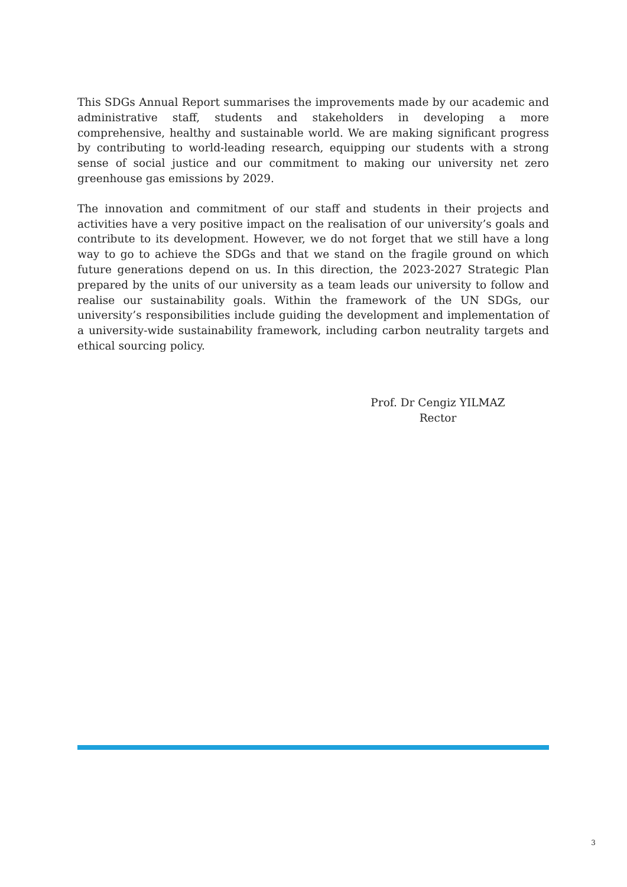This SDGs Annual Report summarises the improvements made by our academic and administrative staff, students and stakeholders in developing a more comprehensive, healthy and sustainable world. We are making significant progress by contributing to world-leading research, equipping our students with a strong sense of social justice and our commitment to making our university net zero greenhouse gas emissions by 2029.
The innovation and commitment of our staff and students in their projects and activities have a very positive impact on the realisation of our university’s goals and contribute to its development. However, we do not forget that we still have a long way to go to achieve the SDGs and that we stand on the fragile ground on which future generations depend on us. In this direction, the 2023-2027 Strategic Plan prepared by the units of our university as a team leads our university to follow and realise our sustainability goals. Within the framework of the UN SDGs, our university’s responsibilities include guiding the development and implementation of a university-wide sustainability framework, including carbon neutrality targets and ethical sourcing policy.
Prof. Dr Cengiz YILMAZ
Rector
3